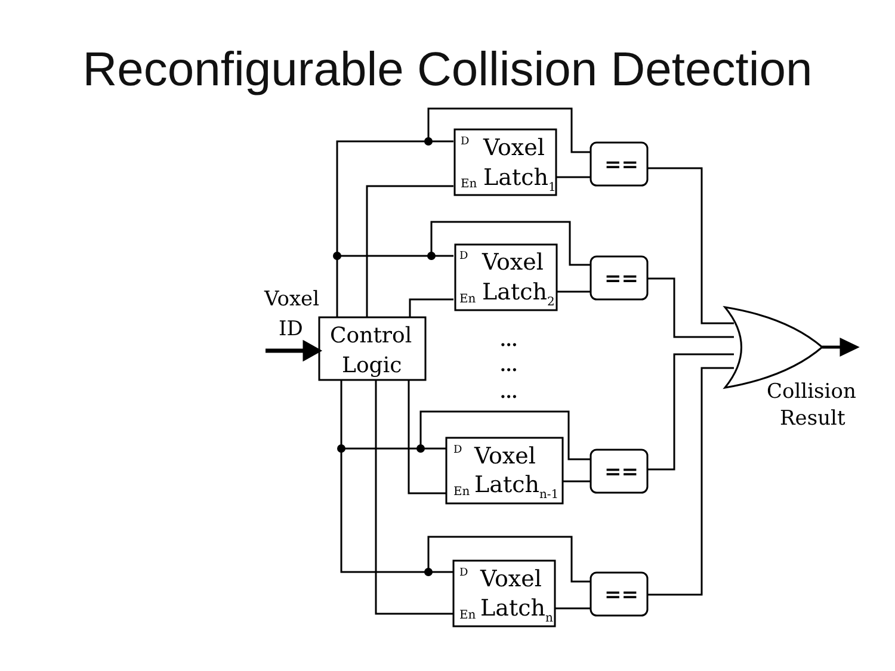Reconfigurable Collision Detection
Voxel
ID
Control
Logic
D
Voxel
En
Latch1
D
Voxel
En
Latch2
D
Voxel
En
Latchn-1
D
Voxel
En
Latchn
==
==
==
==
...
...
...
Collision
Result